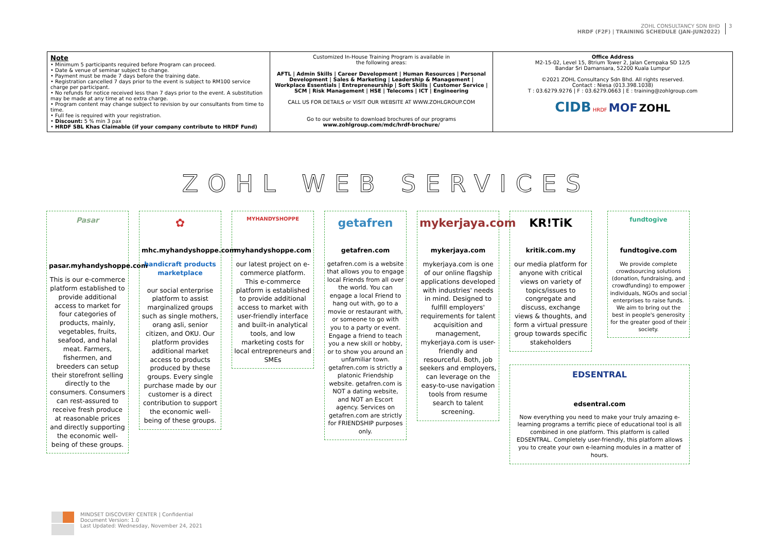ZOHL CONSULTANCY SDN BHD
HRDF (F2F) | TRAINING SCHEDULE (JAN-JUN2022)
3
| Note • Minimum 5 participants required before Program can proceed. • Date & venue of seminar subject to change. • Payment must be made 7 days before the training date. • Registration cancelled 7 days prior to the event is subject to RM100 service charge per participant. • No refunds for notice received less than 7 days prior to the event. A substitution may be made at any time at no extra charge. • Program content may change subject to revision by our consultants from time to time. • Full fee is required with your registration. • Discount: 5 % min 3 pax • HRDF SBL Khas Claimable (if your company contribute to HRDF Fund) | Customized In-House Training Program is available in the following areas: AFTL / Admin Skills / Career Development / Human Resources / Personal Development / Sales & Marketing / Leadership & Management / Workplace Essentials / Entrepreneurship / Soft Skills / Customer Service / SCM / Risk Management / HSE / Telecoms / ICT / Engineering CALL US FOR DETAILS or VISIT OUR WEBSITE AT WWW.ZOHLGROUP.COM Go to our website to download brochures of our programs www.zohlgroup.com/mdc/hrdf-brochure/ | Office Address M2-15-02, Level 15, 8trium Tower 2, Jalan Cempaka SD 12/5 Bandar Sri Damansara, 52200 Kuala Lumpur ©2021 ZOHL Consultancy Sdn Bhd. All rights reserved. Contact : Niesa (013.398.1038) T : 03.6279.9276 / F : 03.6279.0663 / E : training@zohlgroup.com CIDB HRDF MOF ZOHL |
ZOHL WEB SERVICES
Pasar
pasar.myhandyshoppe.com
This is our e-commerce platform established to provide additional access to market for four categories of products, mainly, vegetables, fruits, seafood, and halal meat. Farmers, fishermen, and breeders can setup their storefront selling directly to the consumers. Consumers can rest-assured to receive fresh produce at reasonable prices and directly supporting the economic well-being of these groups.
✿
mhc.myhandyshoppe.com
handicraft products marketplace
our social enterprise platform to assist marginalized groups such as single mothers, orang asli, senior citizen, and OKU. Our platform provides additional market access to products produced by these groups. Every single purchase made by our customer is a direct contribution to support the economic well-being of these groups.
MYHANDYSHOPPE
myhandyshoppe.com
our latest project on e-commerce platform. This e-commerce platform is established to provide additional access to market with user-friendly interface and built-in analytical tools, and low marketing costs for local entrepreneurs and SMEs
getafren
getafren.com
getafren.com is a website that allows you to engage local Friends from all over the world. You can engage a local Friend to hang out with, go to a movie or restaurant with, or someone to go with you to a party or event. Engage a friend to teach you a new skill or hobby, or to show you around an unfamiliar town. getafren.com is strictly a platonic Friendship website. getafren.com is NOT a dating website, and NOT an Escort agency. Services on getafren.com are strictly for FRIENDSHIP purposes only.
mykerjaya.com
mykerjaya.com
mykerjaya.com is one of our online flagship applications developed with industries' needs in mind. Designed to fulfill employers' requirements for talent acquisition and management, mykerjaya.com is user-friendly and resourceful. Both, job seekers and employers, can leverage on the easy-to-use navigation tools from resume search to talent screening.
KR!TiK
kritik.com.my
our media platform for anyone with critical views on variety of topics/issues to congregate and discuss, exchange views & thoughts, and form a virtual pressure group towards specific stakeholders
fundtogive
fundtogive.com
We provide complete crowdsourcing solutions (donation, fundraising, and crowdfunding) to empower individuals, NGOs and social enterprises to raise funds. We aim to bring out the best in people's generosity for the greater good of their society.
EDSENTRAL
edsentral.com
Now everything you need to make your truly amazing e-learning programs a terrific piece of educational tool is all combined in one platform. This platform is called EDSENTRAL. Completely user-friendly, this platform allows you to create your own e-learning modules in a matter of hours.
MINDSET DISCOVERY CENTER | Confidential
Document Version: 1.0
Last Updated: Wednesday, November 24, 2021